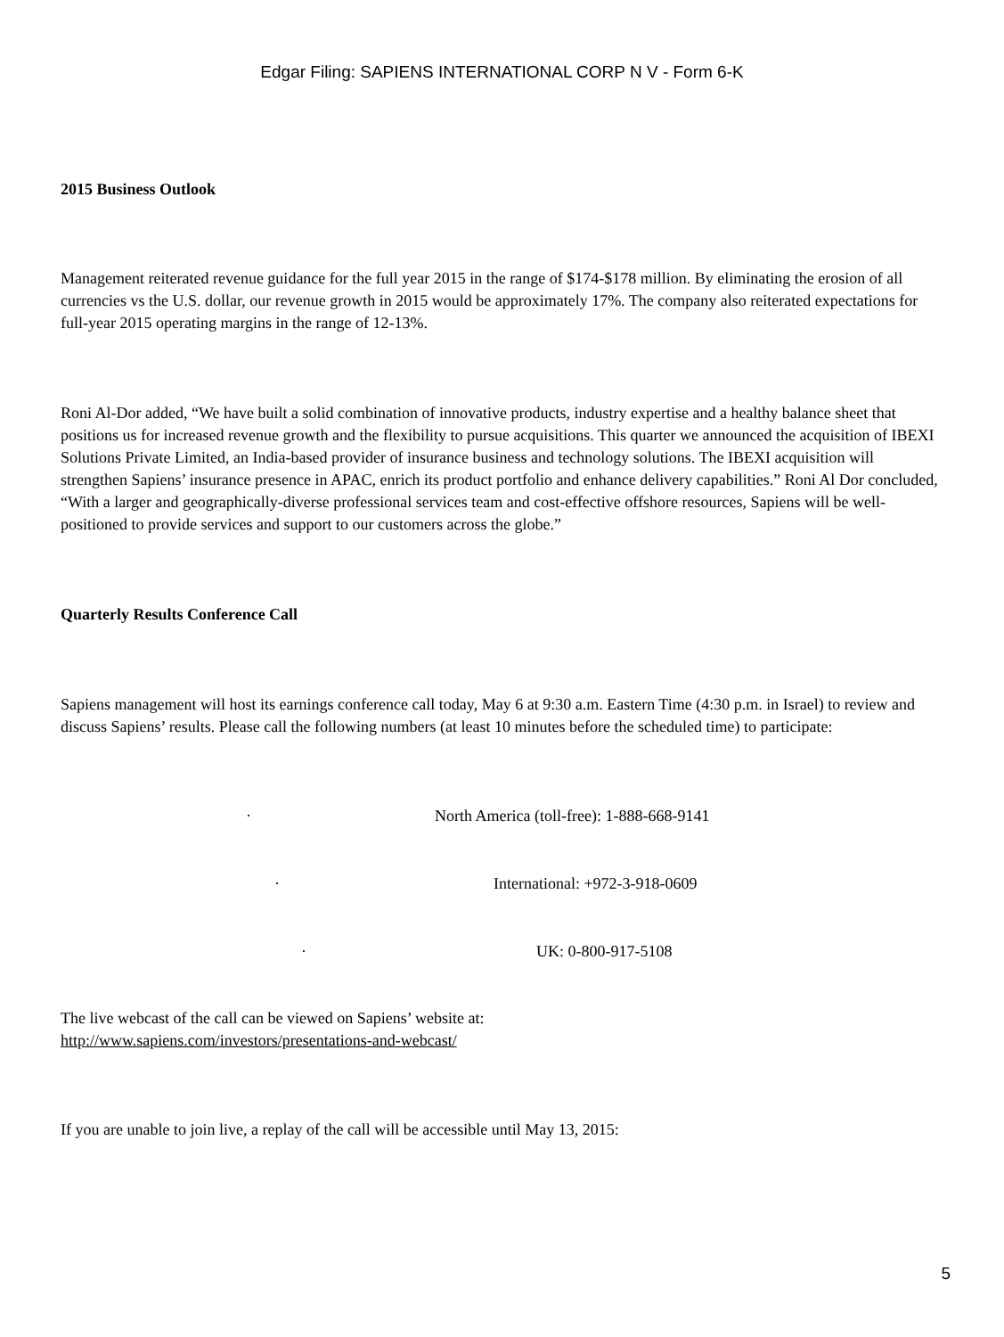Edgar Filing: SAPIENS INTERNATIONAL CORP N V - Form 6-K
2015 Business Outlook
Management reiterated revenue guidance for the full year 2015 in the range of $174-$178 million. By eliminating the erosion of all currencies vs the U.S. dollar, our revenue growth in 2015 would be approximately 17%. The company also reiterated expectations for full-year 2015 operating margins in the range of 12-13%.
Roni Al-Dor added, “We have built a solid combination of innovative products, industry expertise and a healthy balance sheet that positions us for increased revenue growth and the flexibility to pursue acquisitions. This quarter we announced the acquisition of IBEXI Solutions Private Limited, an India-based provider of insurance business and technology solutions. The IBEXI acquisition will strengthen Sapiens’ insurance presence in APAC, enrich its product portfolio and enhance delivery capabilities.” Roni Al Dor concluded, “With a larger and geographically-diverse professional services team and cost-effective offshore resources, Sapiens will be well-positioned to provide services and support to our customers across the globe.”
Quarterly Results Conference Call
Sapiens management will host its earnings conference call today, May 6 at 9:30 a.m. Eastern Time (4:30 p.m. in Israel) to review and discuss Sapiens’ results. Please call the following numbers (at least 10 minutes before the scheduled time) to participate:
· North America (toll-free): 1-888-668-9141
· International: +972-3-918-0609
· UK: 0-800-917-5108
The live webcast of the call can be viewed on Sapiens’ website at:
http://www.sapiens.com/investors/presentations-and-webcast/
If you are unable to join live, a replay of the call will be accessible until May 13, 2015:
5